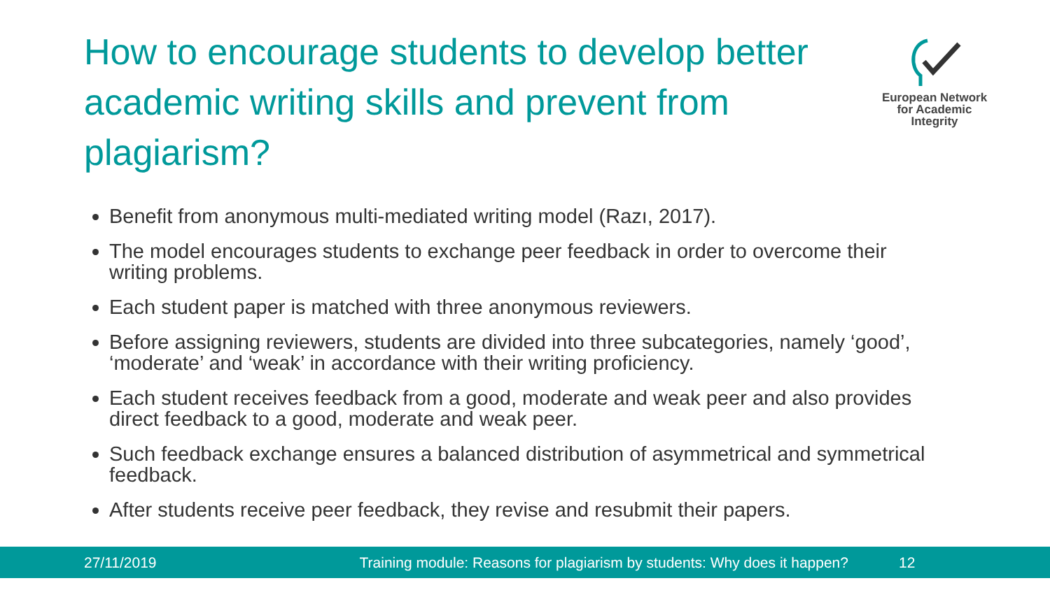How to encourage students to develop better academic writing skills and prevent from plagiarism?
European Network
for Academic
Integrity
Benefit from anonymous multi-mediated writing model (Razı, 2017).
The model encourages students to exchange peer feedback in order to overcome their writing problems.
Each student paper is matched with three anonymous reviewers.
Before assigning reviewers, students are divided into three subcategories, namely ‘good’, ‘moderate’ and ‘weak’ in accordance with their writing proficiency.
Each student receives feedback from a good, moderate and weak peer and also provides direct feedback to a good, moderate and weak peer.
Such feedback exchange ensures a balanced distribution of asymmetrical and symmetrical feedback.
After students receive peer feedback, they revise and resubmit their papers.
27/11/2019 Training module: Reasons for plagiarism by students: Why does it happen? 12